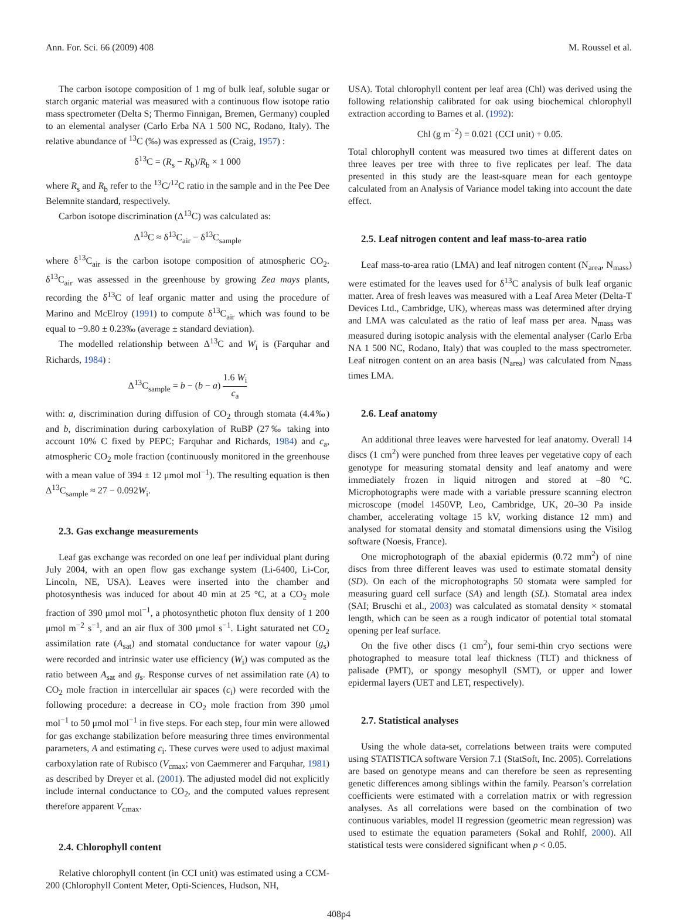Ann. For. Sci. 66 (2009) 408 M. Roussel et al.
The carbon isotope composition of 1 mg of bulk leaf, soluble sugar or starch organic material was measured with a continuous flow isotope ratio mass spectrometer (Delta S; Thermo Finnigan, Bremen, Germany) coupled to an elemental analyser (Carlo Erba NA 1 500 NC, Rodano, Italy). The relative abundance of <sup>13</sup>C (‰) was expressed as (Craig, 1957) :
δ<sup>13</sup>C = (R<sub>s</sub> − R<sub>b</sub>)/R<sub>b</sub> × 1 000
where R<sub>s</sub> and R<sub>b</sub> refer to the <sup>13</sup>C/<sup>12</sup>C ratio in the sample and in the Pee Dee Belemnite standard, respectively.
Carbon isotope discrimination (Δ<sup>13</sup>C) was calculated as:
Δ<sup>13</sup>C ≈ δ<sup>13</sup>C<sub>air</sub> − δ<sup>13</sup>C<sub>sample</sub>
where δ<sup>13</sup>C<sub>air</sub> is the carbon isotope composition of atmospheric CO<sub>2</sub>. δ<sup>13</sup>C<sub>air</sub> was assessed in the greenhouse by growing Zea mays plants, recording the δ<sup>13</sup>C of leaf organic matter and using the procedure of Marino and McElroy (1991) to compute δ<sup>13</sup>C<sub>air</sub> which was found to be equal to −9.80 ± 0.23‰ (average ± standard deviation).
The modelled relationship between Δ<sup>13</sup>C and W<sub>i</sub> is (Farquhar and Richards, 1984) :
Δ<sup>13</sup>C<sub>sample</sub> = b − (b − a) 1.6 W<sub>i</sub> c<sub>a</sub>
with: a, discrimination during diffusion of CO<sub>2</sub> through stomata (4.4‰) and b, discrimination during carboxylation of RuBP (27‰ taking into account 10% C fixed by PEPC; Farquhar and Richards, 1984) and c<sub>a</sub>, atmospheric CO<sub>2</sub> mole fraction (continuously monitored in the greenhouse with a mean value of 394 ± 12 μmol mol<sup>−1</sup>). The resulting equation is then Δ<sup>13</sup>C<sub>sample</sub> ≈ 27 − 0.092W<sub>i</sub>.
2.3. Gas exchange measurements
Leaf gas exchange was recorded on one leaf per individual plant during July 2004, with an open flow gas exchange system (Li-6400, Li-Cor, Lincoln, NE, USA). Leaves were inserted into the chamber and photosynthesis was induced for about 40 min at 25 °C, at a CO<sub>2</sub> mole fraction of 390 μmol mol<sup>−1</sup>, a photosynthetic photon flux density of 1 200 μmol m<sup>−2</sup> s<sup>−1</sup>, and an air flux of 300 μmol s<sup>−1</sup>. Light saturated net CO<sub>2</sub> assimilation rate (A<sub>sat</sub>) and stomatal conductance for water vapour (g<sub>s</sub>) were recorded and intrinsic water use efficiency (W<sub>i</sub>) was computed as the ratio between A<sub>sat</sub> and g<sub>s</sub>. Response curves of net assimilation rate (A) to CO<sub>2</sub> mole fraction in intercellular air spaces (c<sub>i</sub>) were recorded with the following procedure: a decrease in CO<sub>2</sub> mole fraction from 390 μmol mol<sup>−1</sup> to 50 μmol mol<sup>−1</sup> in five steps. For each step, four min were allowed for gas exchange stabilization before measuring three times environmental parameters, A and estimating c<sub>i</sub>. These curves were used to adjust maximal carboxylation rate of Rubisco (V<sub>cmax</sub>; von Caemmerer and Farquhar, 1981) as described by Dreyer et al. (2001). The adjusted model did not explicitly include internal conductance to CO<sub>2</sub>, and the computed values represent therefore apparent V<sub>cmax</sub>.
2.4. Chlorophyll content
Relative chlorophyll content (in CCI unit) was estimated using a CCM-200 (Chlorophyll Content Meter, Opti-Sciences, Hudson, NH,
USA). Total chlorophyll content per leaf area (Chl) was derived using the following relationship calibrated for oak using biochemical chlorophyll extraction according to Barnes et al. (1992):
Chl (g m<sup>−2</sup>) = 0.021 (CCI unit) + 0.05.
Total chlorophyll content was measured two times at different dates on three leaves per tree with three to five replicates per leaf. The data presented in this study are the least-square mean for each gentoype calculated from an Analysis of Variance model taking into account the date effect.
2.5. Leaf nitrogen content and leaf mass-to-area ratio
Leaf mass-to-area ratio (LMA) and leaf nitrogen content (N<sub>area</sub>, N<sub>mass</sub>) were estimated for the leaves used for δ<sup>13</sup>C analysis of bulk leaf organic matter. Area of fresh leaves was measured with a Leaf Area Meter (Delta-T Devices Ltd., Cambridge, UK), whereas mass was determined after drying and LMA was calculated as the ratio of leaf mass per area. N<sub>mass</sub> was measured during isotopic analysis with the elemental analyser (Carlo Erba NA 1 500 NC, Rodano, Italy) that was coupled to the mass spectrometer. Leaf nitrogen content on an area basis (N<sub>area</sub>) was calculated from N<sub>mass</sub> times LMA.
2.6. Leaf anatomy
An additional three leaves were harvested for leaf anatomy. Overall 14 discs (1 cm<sup>2</sup>) were punched from three leaves per vegetative copy of each genotype for measuring stomatal density and leaf anatomy and were immediately frozen in liquid nitrogen and stored at –80 °C. Microphotographs were made with a variable pressure scanning electron microscope (model 1450VP, Leo, Cambridge, UK, 20–30 Pa inside chamber, accelerating voltage 15 kV, working distance 12 mm) and analysed for stomatal density and stomatal dimensions using the Visilog software (Noesis, France).
One microphotograph of the abaxial epidermis (0.72 mm<sup>2</sup>) of nine discs from three different leaves was used to estimate stomatal density (SD). On each of the microphotographs 50 stomata were sampled for measuring guard cell surface (SA) and length (SL). Stomatal area index (SAI; Bruschi et al., 2003) was calculated as stomatal density × stomatal length, which can be seen as a rough indicator of potential total stomatal opening per leaf surface.
On the five other discs (1 cm<sup>2</sup>), four semi-thin cryo sections were photographed to measure total leaf thickness (TLT) and thickness of palisade (PMT), or spongy mesophyll (SMT), or upper and lower epidermal layers (UET and LET, respectively).
2.7. Statistical analyses
Using the whole data-set, correlations between traits were computed using STATISTICA software Version 7.1 (StatSoft, Inc. 2005). Correlations are based on genotype means and can therefore be seen as representing genetic differences among siblings within the family. Pearson’s correlation coefficients were estimated with a correlation matrix or with regression analyses. As all correlations were based on the combination of two continuous variables, model II regression (geometric mean regression) was used to estimate the equation parameters (Sokal and Rohlf, 2000). All statistical tests were considered significant when p < 0.05.
408p4